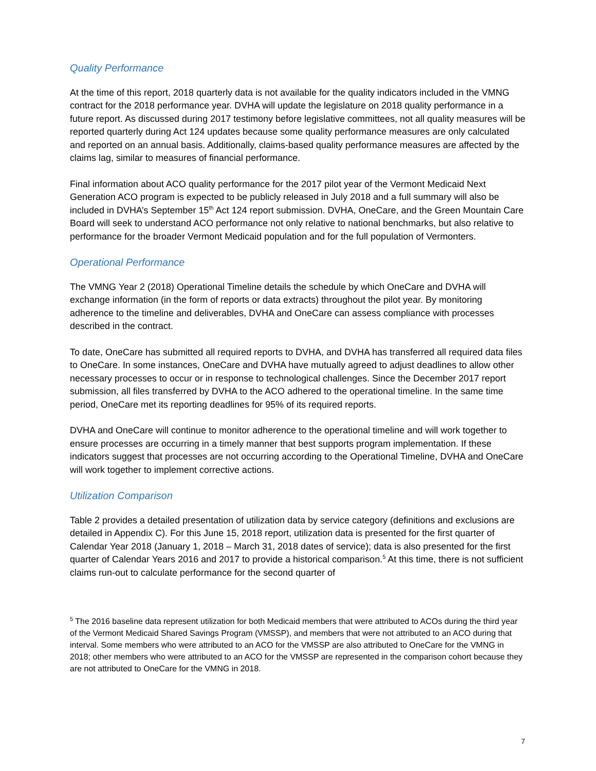Quality Performance
At the time of this report, 2018 quarterly data is not available for the quality indicators included in the VMNG contract for the 2018 performance year. DVHA will update the legislature on 2018 quality performance in a future report. As discussed during 2017 testimony before legislative committees, not all quality measures will be reported quarterly during Act 124 updates because some quality performance measures are only calculated and reported on an annual basis. Additionally, claims-based quality performance measures are affected by the claims lag, similar to measures of financial performance.
Final information about ACO quality performance for the 2017 pilot year of the Vermont Medicaid Next Generation ACO program is expected to be publicly released in July 2018 and a full summary will also be included in DVHA’s September 15<sup>th</sup> Act 124 report submission. DVHA, OneCare, and the Green Mountain Care Board will seek to understand ACO performance not only relative to national benchmarks, but also relative to performance for the broader Vermont Medicaid population and for the full population of Vermonters.
Operational Performance
The VMNG Year 2 (2018) Operational Timeline details the schedule by which OneCare and DVHA will exchange information (in the form of reports or data extracts) throughout the pilot year. By monitoring adherence to the timeline and deliverables, DVHA and OneCare can assess compliance with processes described in the contract.
To date, OneCare has submitted all required reports to DVHA, and DVHA has transferred all required data files to OneCare. In some instances, OneCare and DVHA have mutually agreed to adjust deadlines to allow other necessary processes to occur or in response to technological challenges. Since the December 2017 report submission, all files transferred by DVHA to the ACO adhered to the operational timeline. In the same time period, OneCare met its reporting deadlines for 95% of its required reports.
DVHA and OneCare will continue to monitor adherence to the operational timeline and will work together to ensure processes are occurring in a timely manner that best supports program implementation. If these indicators suggest that processes are not occurring according to the Operational Timeline, DVHA and OneCare will work together to implement corrective actions.
Utilization Comparison
Table 2 provides a detailed presentation of utilization data by service category (definitions and exclusions are detailed in Appendix C). For this June 15, 2018 report, utilization data is presented for the first quarter of Calendar Year 2018 (January 1, 2018 – March 31, 2018 dates of service); data is also presented for the first quarter of Calendar Years 2016 and 2017 to provide a historical comparison.<sup>5</sup> At this time, there is not sufficient claims run-out to calculate performance for the second quarter of
<sup>5</sup> The 2016 baseline data represent utilization for both Medicaid members that were attributed to ACOs during the third year of the Vermont Medicaid Shared Savings Program (VMSSP), and members that were not attributed to an ACO during that interval. Some members who were attributed to an ACO for the VMSSP are also attributed to OneCare for the VMNG in 2018; other members who were attributed to an ACO for the VMSSP are represented in the comparison cohort because they are not attributed to OneCare for the VMNG in 2018.
7